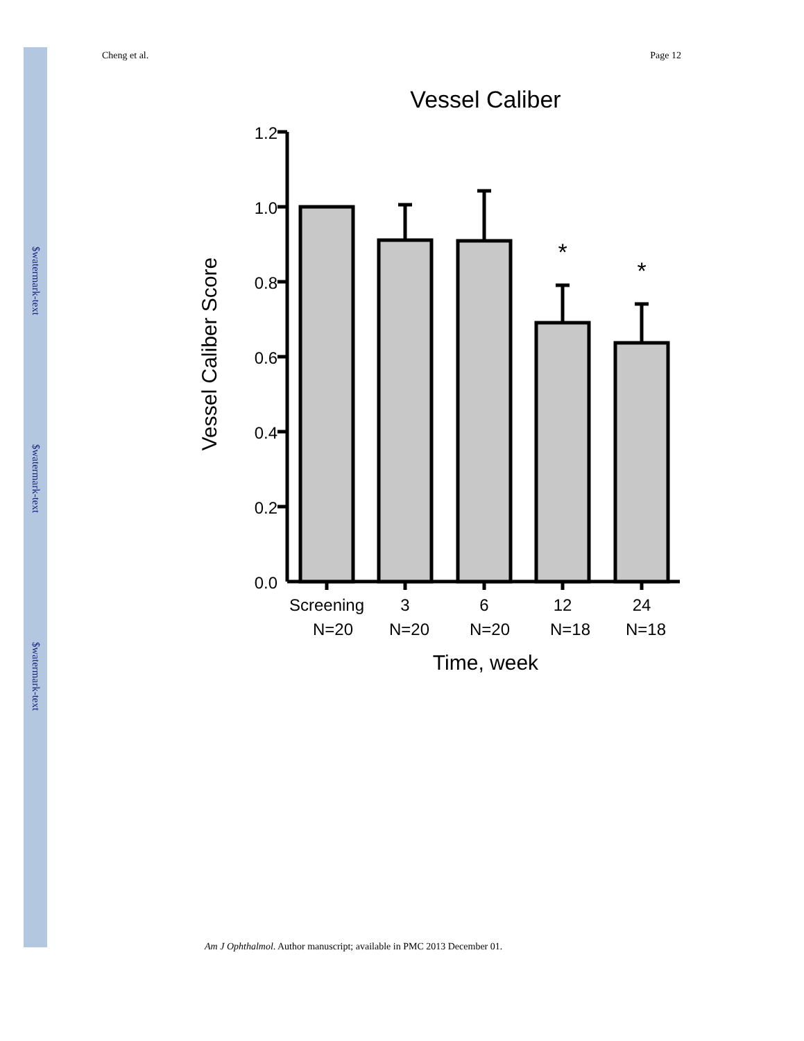$watermark-text
$watermark-text
$watermark-text
Cheng et al. Page 12
Vessel Caliber
Vessel Caliber Score
1.2
1.0
0.8
0.6
0.4
0.2
0.0
*
*
Screening
3
6
12
24
N=20
N=20
N=20
N=18
N=18
Time, week
Am J Ophthalmol. Author manuscript; available in PMC 2013 December 01.